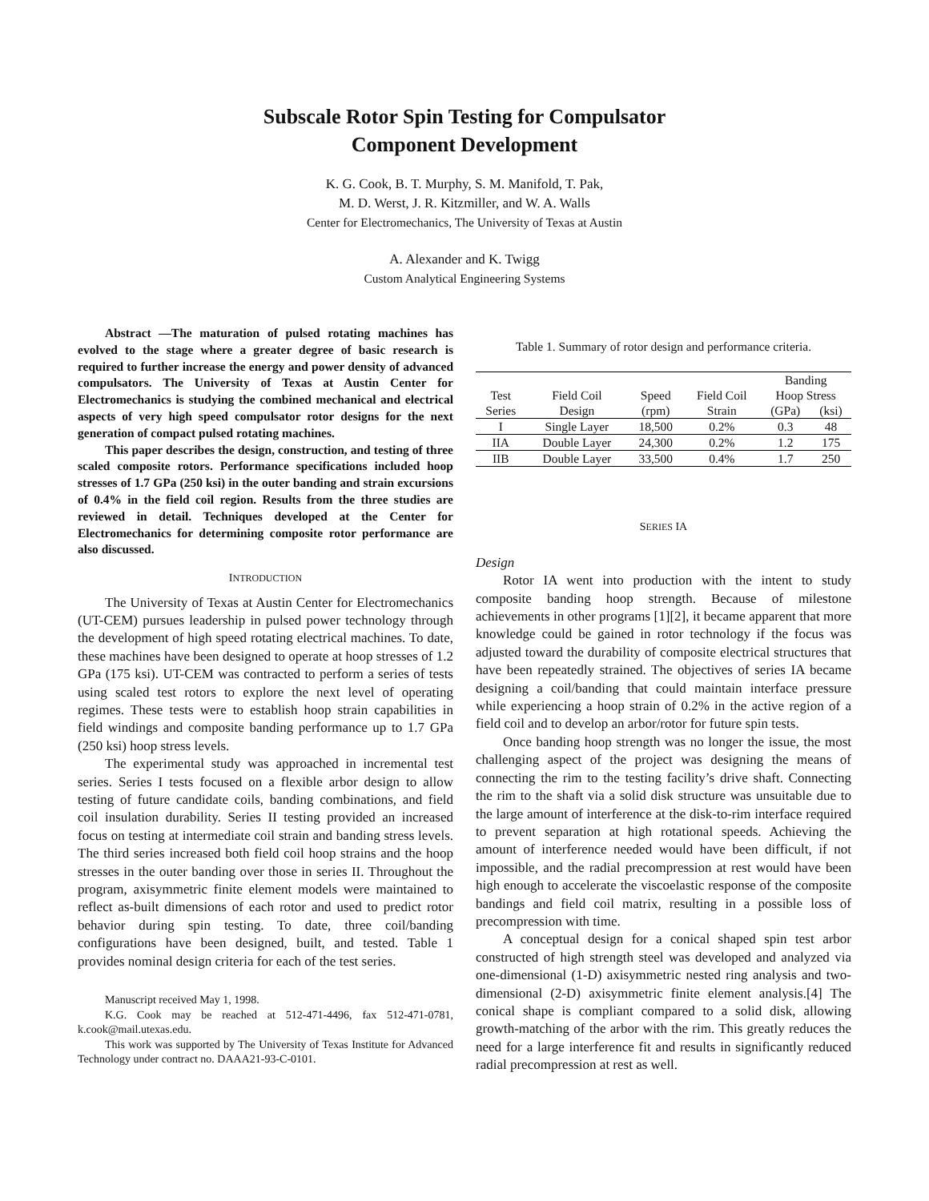Subscale Rotor Spin Testing for Compulsator
Component Development
K. G. Cook, B. T. Murphy, S. M. Manifold, T. Pak,
M. D. Werst, J. R. Kitzmiller, and W. A. Walls
Center for Electromechanics, The University of Texas at Austin
A. Alexander and K. Twigg
Custom Analytical Engineering Systems
Abstract —The maturation of pulsed rotating machines has evolved to the stage where a greater degree of basic research is required to further increase the energy and power density of advanced compulsators. The University of Texas at Austin Center for Electromechanics is studying the combined mechanical and electrical aspects of very high speed compulsator rotor designs for the next generation of compact pulsed rotating machines.
This paper describes the design, construction, and testing of three scaled composite rotors. Performance specifications included hoop stresses of 1.7 GPa (250 ksi) in the outer banding and strain excursions of 0.4% in the field coil region. Results from the three studies are reviewed in detail. Techniques developed at the Center for Electromechanics for determining composite rotor performance are also discussed.
INTRODUCTION
The University of Texas at Austin Center for Electromechanics (UT-CEM) pursues leadership in pulsed power technology through the development of high speed rotating electrical machines. To date, these machines have been designed to operate at hoop stresses of 1.2 GPa (175 ksi). UT-CEM was contracted to perform a series of tests using scaled test rotors to explore the next level of operating regimes. These tests were to establish hoop strain capabilities in field windings and composite banding performance up to 1.7 GPa (250 ksi) hoop stress levels.
The experimental study was approached in incremental test series. Series I tests focused on a flexible arbor design to allow testing of future candidate coils, banding combinations, and field coil insulation durability. Series II testing provided an increased focus on testing at intermediate coil strain and banding stress levels. The third series increased both field coil hoop strains and the hoop stresses in the outer banding over those in series II. Throughout the program, axisymmetric finite element models were maintained to reflect as-built dimensions of each rotor and used to predict rotor behavior during spin testing. To date, three coil/banding configurations have been designed, built, and tested. Table 1 provides nominal design criteria for each of the test series.
Manuscript received May 1, 1998.
K.G. Cook may be reached at 512-471-4496, fax 512-471-0781, k.cook@mail.utexas.edu.
This work was supported by The University of Texas Institute for Advanced Technology under contract no. DAAA21-93-C-0101.
Table 1. Summary of rotor design and performance criteria.
| | | | | Banding | |
| --- | --- | --- | --- | --- | --- |
| Test | Field Coil | Speed | Field Coil | Hoop Stress | |
| Series | Design | (rpm) | Strain | (GPa) | (ksi) |
| I | Single Layer | 18,500 | 0.2% | 0.3 | 48 |
| IIA | Double Layer | 24,300 | 0.2% | 1.2 | 175 |
| IIB | Double Layer | 33,500 | 0.4% | 1.7 | 250 |
SERIES IA
Design
Rotor IA went into production with the intent to study composite banding hoop strength. Because of milestone achievements in other programs [1][2], it became apparent that more knowledge could be gained in rotor technology if the focus was adjusted toward the durability of composite electrical structures that have been repeatedly strained. The objectives of series IA became designing a coil/banding that could maintain interface pressure while experiencing a hoop strain of 0.2% in the active region of a field coil and to develop an arbor/rotor for future spin tests.
Once banding hoop strength was no longer the issue, the most challenging aspect of the project was designing the means of connecting the rim to the testing facility’s drive shaft. Connecting the rim to the shaft via a solid disk structure was unsuitable due to the large amount of interference at the disk-to-rim interface required to prevent separation at high rotational speeds. Achieving the amount of interference needed would have been difficult, if not impossible, and the radial precompression at rest would have been high enough to accelerate the viscoelastic response of the composite bandings and field coil matrix, resulting in a possible loss of precompression with time.
A conceptual design for a conical shaped spin test arbor constructed of high strength steel was developed and analyzed via one-dimensional (1-D) axisymmetric nested ring analysis and two-dimensional (2-D) axisymmetric finite element analysis.[4] The conical shape is compliant compared to a solid disk, allowing growth-matching of the arbor with the rim. This greatly reduces the need for a large interference fit and results in significantly reduced radial precompression at rest as well.